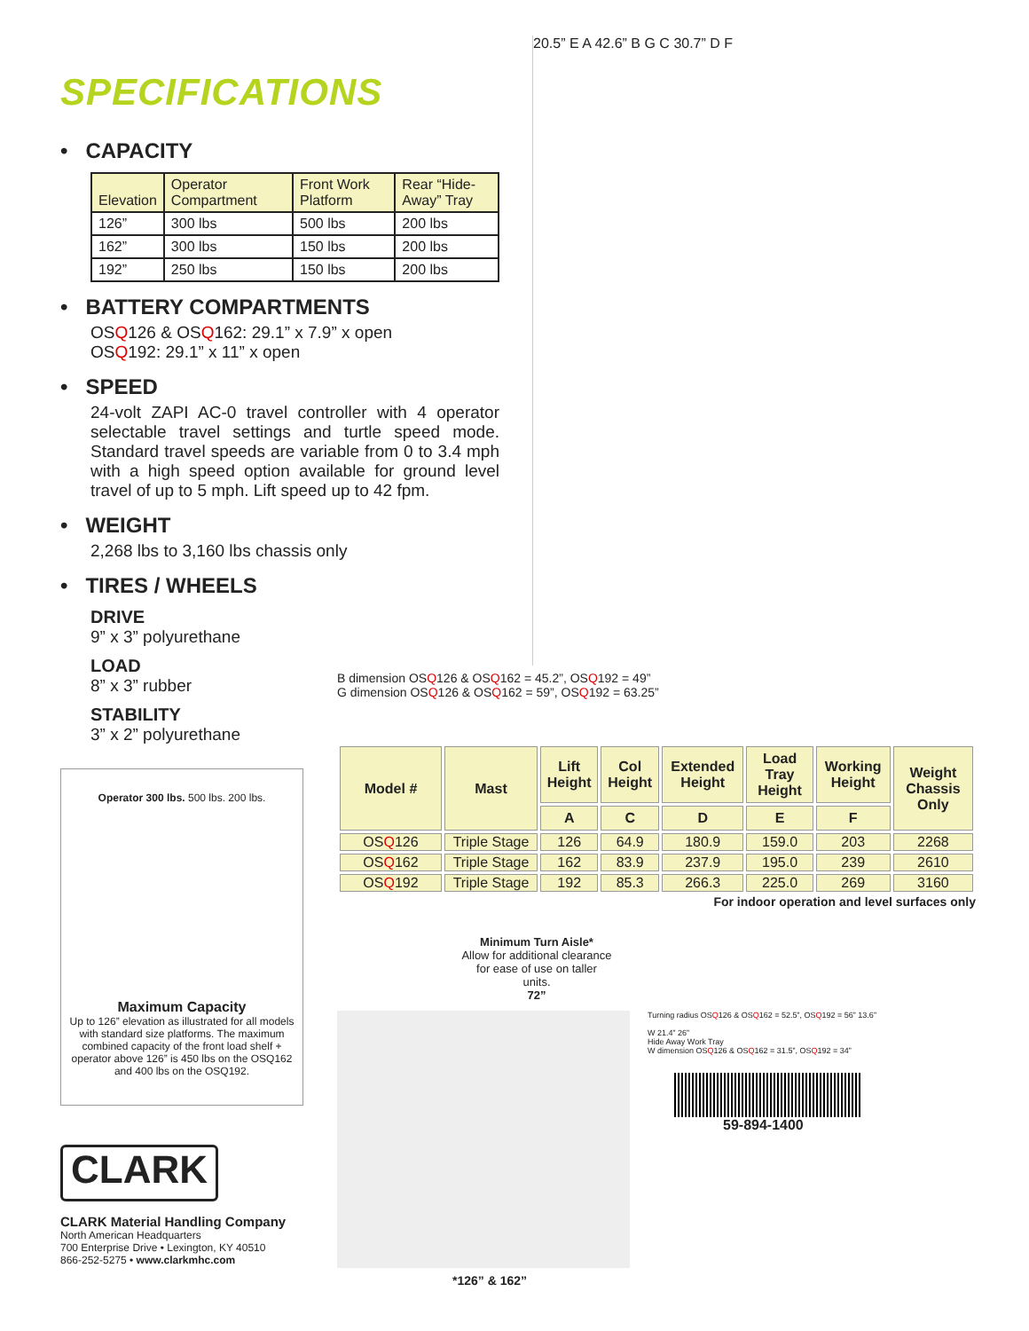SPECIFICATIONS
• CAPACITY
| Elevation | Operator Compartment | Front Work Platform | Rear “Hide-Away” Tray |
| --- | --- | --- | --- |
| 126” | 300 lbs | 500 lbs | 200 lbs |
| 162” | 300 lbs | 150 lbs | 200 lbs |
| 192” | 250 lbs | 150 lbs | 200 lbs |
• BATTERY COMPARTMENTS
OSQ126 & OSQ162: 29.1” x 7.9” x open
OSQ192: 29.1” x 11” x open
• SPEED
24-volt ZAPI AC-0 travel controller with 4 operator selectable travel settings and turtle speed mode. Standard travel speeds are variable from 0 to 3.4 mph with a high speed option available for ground level travel of up to 5 mph. Lift speed up to 42 fpm.
• WEIGHT
2,268 lbs to 3,160 lbs chassis only
• TIRES / WHEELS
DRIVE
9” x 3” polyurethane
LOAD
8” x 3” rubber
STABILITY
3” x 2” polyurethane
20.5” E A 42.6” B G C 30.7” D F
Operator 300 lbs. 500 lbs. 200 lbs.
Maximum Capacity
Up to 126” elevation as illustrated for all models with standard size platforms. The maximum combined capacity of the front load shelf + operator above 126” is 450 lbs on the OSQ162 and 400 lbs on the OSQ192.
CLARK
CLARK Material Handling Company
North American Headquarters
700 Enterprise Drive • Lexington, KY 40510
866-252-5275 • www.clarkmhc.com
B dimension OSQ126 & OSQ162 = 45.2”, OSQ192 = 49”
G dimension OSQ126 & OSQ162 = 59”, OSQ192 = 63.25”
| Model # | Mast | Lift Height | Col Height | Extended Height | Load Tray Height | Working Height | Weight Chassis Only |
| --- | --- | --- | --- | --- | --- | --- | --- |
| | | A | C | D | E | F | |
| OS Q 126 | Triple Stage | 126 | 64.9 | 180.9 | 159.0 | 203 | 2268 |
| OS Q 162 | Triple Stage | 162 | 83.9 | 237.9 | 195.0 | 239 | 2610 |
| OS Q 192 | Triple Stage | 192 | 85.3 | 266.3 | 225.0 | 269 | 3160 |
For indoor operation and level surfaces only
Minimum Turn Aisle*
Allow for additional clearance for ease of use on taller units.
72”
*126” & 162”
Turning radius OSQ126 & OSQ162 = 52.5”, OSQ192 = 56” 13.6”
W 21.4” 26”
Hide Away Work Tray
W dimension OSQ126 & OSQ162 = 31.5”, OSQ192 = 34”
59-894-1400